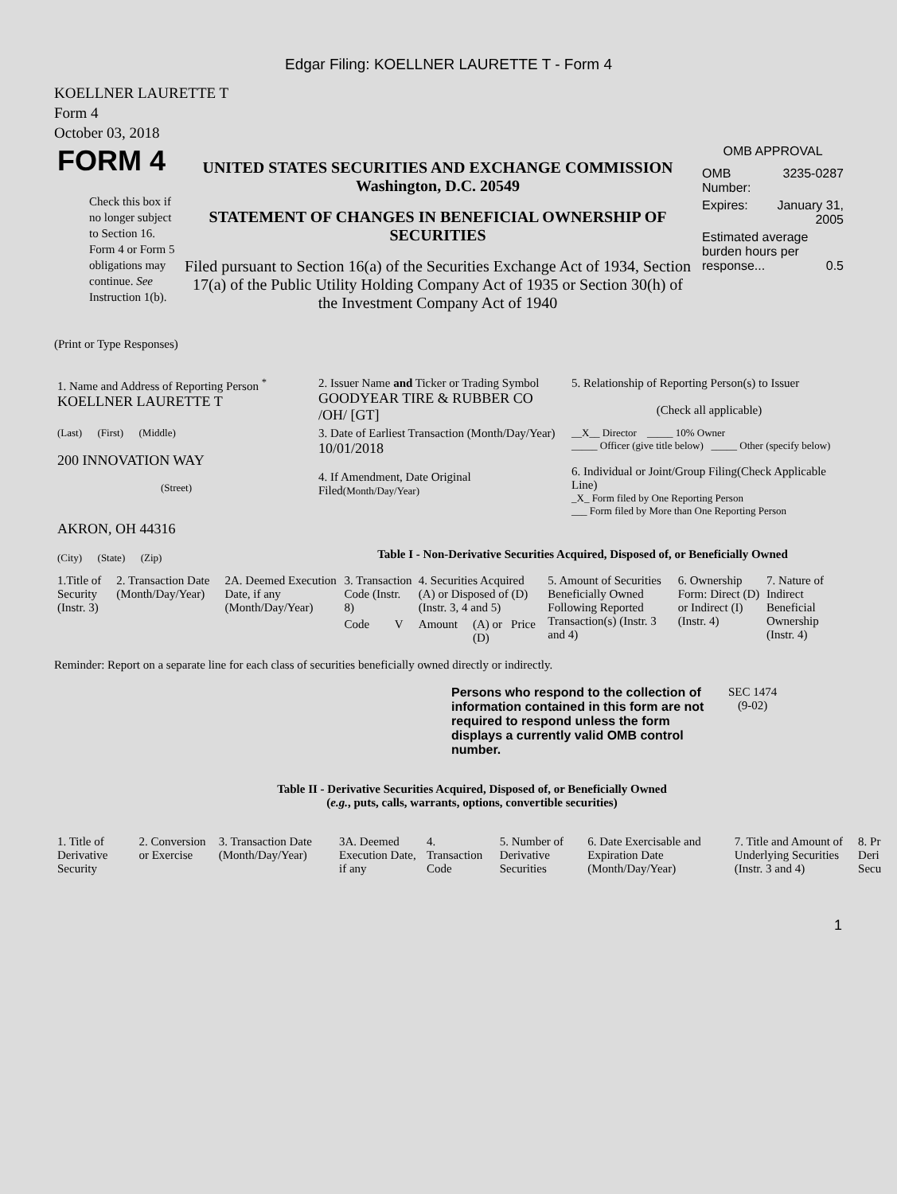Edgar Filing: KOELLNER LAURETTE T - Form 4
KOELLNER LAURETTE T
Form 4
October 03, 2018
| FORM 4 Check this box if no longer subject to Section 16. Form 4 or Form 5 obligations may continue. See Instruction 1(b). | UNITED STATES SECURITIES AND EXCHANGE COMMISSION Washington, D.C. 20549 STATEMENT OF CHANGES IN BENEFICIAL OWNERSHIP OF SECURITIES Filed pursuant to Section 16(a) of the Securities Exchange Act of 1934, Section 17(a) of the Public Utility Holding Company Act of 1935 or Section 30(h) of the Investment Company Act of 1940 | OMB APPROVAL / OMB Number: / 3235-0287 / / Expires: / January 31, 2005 / / Estimated average burden hours per response... 0.5 / / |
(Print or Type Responses)
| 1. Name and Address of Reporting Person <sup>*</sup> KOELLNER LAURETTE T | 2. Issuer Name and Ticker or Trading Symbol GOODYEAR TIRE & RUBBER CO /OH/ [GT] | 5. Relationship of Reporting Person(s) to Issuer (Check all applicable) |
| (Last) (First) (Middle) 200 INNOVATION WAY (Street) | 3. Date of Earliest Transaction (Month/Day/Year) 10/01/2018 4. If Amendment, Date Original Filed (Month/Day/Year) | __X__ Director _____ 10% Owner _____ Officer (give title below) _____ Other (specify below) 6. Individual or Joint/Group Filing(Check Applicable Line) _X_ Form filed by One Reporting Person ___ Form filed by More than One Reporting Person |
| AKRON, OH 44316 (City) (State) (Zip) | Table I - Non-Derivative Securities Acquired, Disposed of, or Beneficially Owned | |
| 1.Title of Security (Instr. 3) | 2. Transaction Date (Month/Day/Year) | 2A. Deemed Execution Date, if any (Month/Day/Year) | 3. Transaction Code (Instr. 8) | | 4. Securities Acquired (A) or Disposed of (D) (Instr. 3, 4 and 5) | | | 5. Amount of Securities Beneficially Owned Following Reported Transaction(s) (Instr. 3 and 4) | 6. Ownership Form: Direct (D) or Indirect (I) (Instr. 4) | 7. Nature of Indirect Beneficial Ownership (Instr. 4) |
| --- | --- | --- | --- | --- | --- | --- | --- | --- | --- | --- |
| | | | Code | V | Amount | (A) or (D) | Price | | | |
Reminder: Report on a separate line for each class of securities beneficially owned directly or indirectly.
| Persons who respond to the collection of information contained in this form are not required to respond unless the form displays a currently valid OMB control number. | SEC 1474 (9-02) |
Table II - Derivative Securities Acquired, Disposed of, or Beneficially Owned
(e.g., puts, calls, warrants, options, convertible securities)
| 1. Title of Derivative Security | 2. Conversion or Exercise | 3. Transaction Date (Month/Day/Year) | 3A. Deemed Execution Date, if any | 4. Transaction Code | 5. Number of Derivative Securities | 6. Date Exercisable and Expiration Date (Month/Day/Year) | 7. Title and Amount of Underlying Securities (Instr. 3 and 4) | 8. Pr Deri Secu |
| --- | --- | --- | --- | --- | --- | --- | --- | --- |
1